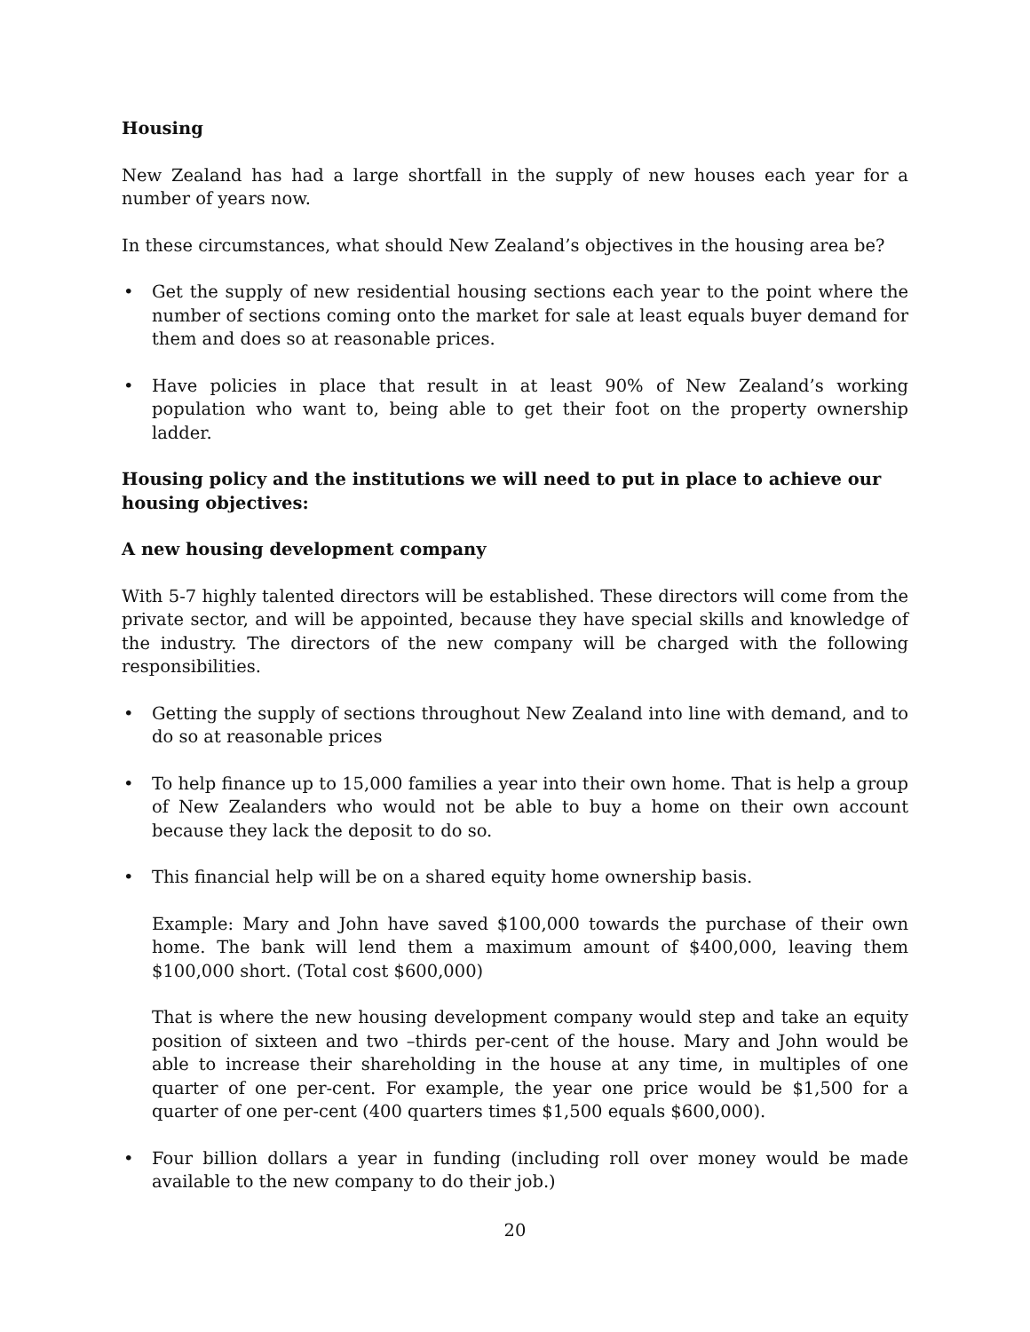Housing
New Zealand has had a large shortfall in the supply of new houses each year for a number of years now.
In these circumstances, what should New Zealand’s objectives in the housing area be?
• Get the supply of new residential housing sections each year to the point where the number of sections coming onto the market for sale at least equals buyer demand for them and does so at reasonable prices.
• Have policies in place that result in at least 90% of New Zealand’s working population who want to, being able to get their foot on the property ownership ladder.
Housing policy and the institutions we will need to put in place to achieve our housing objectives:
A new housing development company
With 5-7 highly talented directors will be established. These directors will come from the private sector, and will be appointed, because they have special skills and knowledge of the industry. The directors of the new company will be charged with the following responsibilities.
• Getting the supply of sections throughout New Zealand into line with demand, and to do so at reasonable prices
• To help finance up to 15,000 families a year into their own home. That is help a group of New Zealanders who would not be able to buy a home on their own account because they lack the deposit to do so.
• This financial help will be on a shared equity home ownership basis.
Example: Mary and John have saved $100,000 towards the purchase of their own home. The bank will lend them a maximum amount of $400,000, leaving them $100,000 short. (Total cost $600,000)
That is where the new housing development company would step and take an equity position of sixteen and two –thirds per-cent of the house. Mary and John would be able to increase their shareholding in the house at any time, in multiples of one quarter of one per-cent. For example, the year one price would be $1,500 for a quarter of one per-cent (400 quarters times $1,500 equals $600,000).
• Four billion dollars a year in funding (including roll over money would be made available to the new company to do their job.)
20